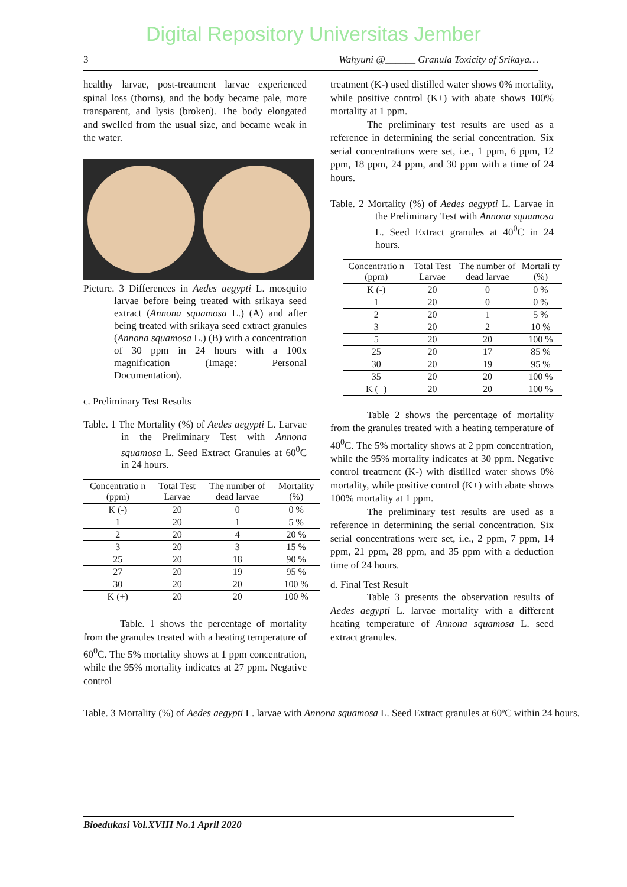Digital Repository Universitas Jember
3 Wahyuni @______ Granula Toxicity of Srikaya…
healthy larvae, post-treatment larvae experienced spinal loss (thorns), and the body became pale, more transparent, and lysis (broken). The body elongated and swelled from the usual size, and became weak in the water.
Picture. 3 Differences in Aedes aegypti L. mosquito larvae before being treated with srikaya seed extract (Annona squamosa L.) (A) and after being treated with srikaya seed extract granules (Annona squamosa L.) (B) with a concentration of 30 ppm in 24 hours with a 100x magnification (Image: Personal Documentation).
c. Preliminary Test Results
Table. 1 The Mortality (%) of Aedes aegypti L. Larvae in the Preliminary Test with Annona squamosa L. Seed Extract Granules at 60<sup>0</sup>C in 24 hours.
| Concentratio n (ppm) | Total Test Larvae | The number of dead larvae | Mortality (%) |
| --- | --- | --- | --- |
| K (-) | 20 | 0 | 0 % |
| 1 | 20 | 1 | 5 % |
| 2 | 20 | 4 | 20 % |
| 3 | 20 | 3 | 15 % |
| 25 | 20 | 18 | 90 % |
| 27 | 20 | 19 | 95 % |
| 30 | 20 | 20 | 100 % |
| K (+) | 20 | 20 | 100 % |
Table. 1 shows the percentage of mortality from the granules treated with a heating temperature of 60<sup>0</sup>C. The 5% mortality shows at 1 ppm concentration, while the 95% mortality indicates at 27 ppm. Negative control
treatment (K-) used distilled water shows 0% mortality, while positive control (K+) with abate shows 100% mortality at 1 ppm.
The preliminary test results are used as a reference in determining the serial concentration. Six serial concentrations were set, i.e., 1 ppm, 6 ppm, 12 ppm, 18 ppm, 24 ppm, and 30 ppm with a time of 24 hours.
Table. 2 Mortality (%) of Aedes aegypti L. Larvae in the Preliminary Test with Annona squamosa L. Seed Extract granules at 40<sup>0</sup>C in 24 hours.
| Concentratio n (ppm) | Total Test Larvae | The number of dead larvae | Mortali ty (%) |
| --- | --- | --- | --- |
| K (-) | 20 | 0 | 0 % |
| 1 | 20 | 0 | 0 % |
| 2 | 20 | 1 | 5 % |
| 3 | 20 | 2 | 10 % |
| 5 | 20 | 20 | 100 % |
| 25 | 20 | 17 | 85 % |
| 30 | 20 | 19 | 95 % |
| 35 | 20 | 20 | 100 % |
| K (+) | 20 | 20 | 100 % |
Table 2 shows the percentage of mortality from the granules treated with a heating temperature of 40<sup>0</sup>C. The 5% mortality shows at 2 ppm concentration, while the 95% mortality indicates at 30 ppm. Negative control treatment (K-) with distilled water shows 0% mortality, while positive control (K+) with abate shows 100% mortality at 1 ppm.
The preliminary test results are used as a reference in determining the serial concentration. Six serial concentrations were set, i.e., 2 ppm, 7 ppm, 14 ppm, 21 ppm, 28 ppm, and 35 ppm with a deduction time of 24 hours.
d. Final Test Result
Table 3 presents the observation results of Aedes aegypti L. larvae mortality with a different heating temperature of Annona squamosa L. seed extract granules.
Table. 3 Mortality (%) of Aedes aegypti L. larvae with Annona squamosa L. Seed Extract granules at 60ºC within 24 hours.
Bioedukasi Vol.XVIII No.1 April 2020